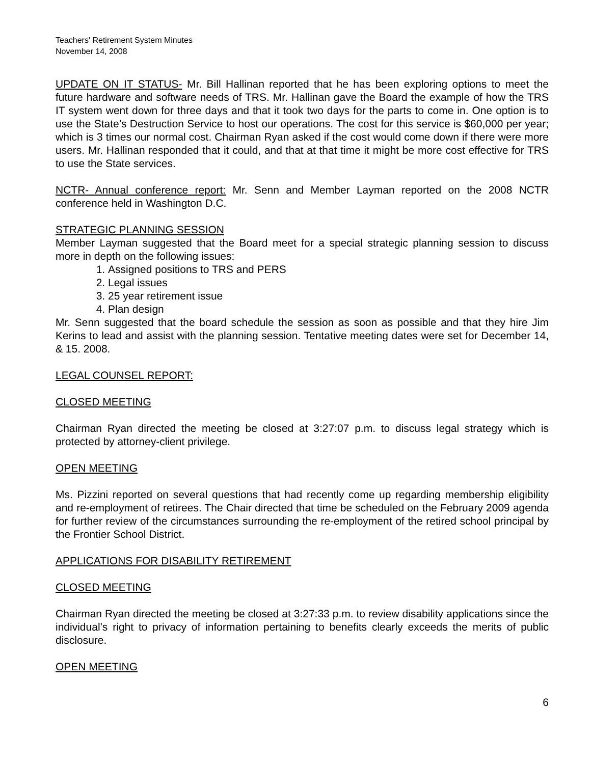Teachers' Retirement System Minutes
November 14, 2008
UPDATE ON IT STATUS- Mr. Bill Hallinan reported that he has been exploring options to meet the future hardware and software needs of TRS. Mr. Hallinan gave the Board the example of how the TRS IT system went down for three days and that it took two days for the parts to come in. One option is to use the State’s Destruction Service to host our operations. The cost for this service is $60,000 per year; which is 3 times our normal cost. Chairman Ryan asked if the cost would come down if there were more users. Mr. Hallinan responded that it could, and that at that time it might be more cost effective for TRS to use the State services.
NCTR- Annual conference report: Mr. Senn and Member Layman reported on the 2008 NCTR conference held in Washington D.C.
STRATEGIC PLANNING SESSION
Member Layman suggested that the Board meet for a special strategic planning session to discuss more in depth on the following issues:
1. Assigned positions to TRS and PERS
2. Legal issues
3. 25 year retirement issue
4. Plan design
Mr. Senn suggested that the board schedule the session as soon as possible and that they hire Jim Kerins to lead and assist with the planning session. Tentative meeting dates were set for December 14, & 15. 2008.
LEGAL COUNSEL REPORT:
CLOSED MEETING
Chairman Ryan directed the meeting be closed at 3:27:07 p.m. to discuss legal strategy which is protected by attorney-client privilege.
OPEN MEETING
Ms. Pizzini reported on several questions that had recently come up regarding membership eligibility and re-employment of retirees. The Chair directed that time be scheduled on the February 2009 agenda for further review of the circumstances surrounding the re-employment of the retired school principal by the Frontier School District.
APPLICATIONS FOR DISABILITY RETIREMENT
CLOSED MEETING
Chairman Ryan directed the meeting be closed at 3:27:33 p.m. to review disability applications since the individual’s right to privacy of information pertaining to benefits clearly exceeds the merits of public disclosure.
OPEN MEETING
6